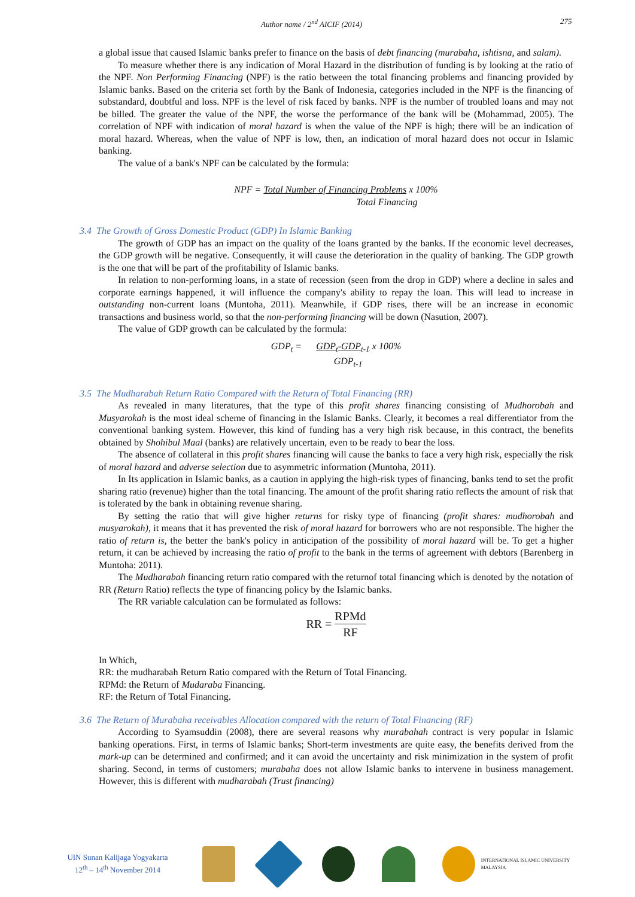Author name / 2<sup>nd</sup> AICIF (2014) 275
a global issue that caused Islamic banks prefer to finance on the basis of debt financing (murabaha, ishtisna, and salam).
To measure whether there is any indication of Moral Hazard in the distribution of funding is by looking at the ratio of the NPF. Non Performing Financing (NPF) is the ratio between the total financing problems and financing provided by Islamic banks. Based on the criteria set forth by the Bank of Indonesia, categories included in the NPF is the financing of substandard, doubtful and loss. NPF is the level of risk faced by banks. NPF is the number of troubled loans and may not be billed. The greater the value of the NPF, the worse the performance of the bank will be (Mohammad, 2005). The correlation of NPF with indication of moral hazard is when the value of the NPF is high; there will be an indication of moral hazard. Whereas, when the value of NPF is low, then, an indication of moral hazard does not occur in Islamic banking.
The value of a bank's NPF can be calculated by the formula:
NPF = Total Number of Financing Problems x 100%
Total Financing
3.4 The Growth of Gross Domestic Product (GDP) In Islamic Banking
The growth of GDP has an impact on the quality of the loans granted by the banks. If the economic level decreases, the GDP growth will be negative. Consequently, it will cause the deterioration in the quality of banking. The GDP growth is the one that will be part of the profitability of Islamic banks.
In relation to non-performing loans, in a state of recession (seen from the drop in GDP) where a decline in sales and corporate earnings happened, it will influence the company's ability to repay the loan. This will lead to increase in outstanding non-current loans (Muntoha, 2011). Meanwhile, if GDP rises, there will be an increase in economic transactions and business world, so that the non-performing financing will be down (Nasution, 2007).
The value of GDP growth can be calculated by the formula:
GDP<sub>t</sub> = GDP<sub>t</sub>-GDP<sub>t-1</sub> x 100%
GDP<sub>t-1</sub>
3.5 The Mudharabah Return Ratio Compared with the Return of Total Financing (RR)
As revealed in many literatures, that the type of this profit shares financing consisting of Mudhorobah and Musyarokah is the most ideal scheme of financing in the Islamic Banks. Clearly, it becomes a real differentiator from the conventional banking system. However, this kind of funding has a very high risk because, in this contract, the benefits obtained by Shohibul Maal (banks) are relatively uncertain, even to be ready to bear the loss.
The absence of collateral in this profit shares financing will cause the banks to face a very high risk, especially the risk of moral hazard and adverse selection due to asymmetric information (Muntoha, 2011).
In Its application in Islamic banks, as a caution in applying the high-risk types of financing, banks tend to set the profit sharing ratio (revenue) higher than the total financing. The amount of the profit sharing ratio reflects the amount of risk that is tolerated by the bank in obtaining revenue sharing.
By setting the ratio that will give higher returns for risky type of financing (profit shares: mudhorobah and musyarokah), it means that it has prevented the risk of moral hazard for borrowers who are not responsible. The higher the ratio of return is, the better the bank's policy in anticipation of the possibility of moral hazard will be. To get a higher return, it can be achieved by increasing the ratio of profit to the bank in the terms of agreement with debtors (Barenberg in Muntoha: 2011).
The Mudharabah financing return ratio compared with the returnof total financing which is denoted by the notation of RR (Return Ratio) reflects the type of financing policy by the Islamic banks.
The RR variable calculation can be formulated as follows:
RR = RPMd
RF
In Which,
RR: the mudharabah Return Ratio compared with the Return of Total Financing.
RPMd: the Return of Mudaraba Financing.
RF: the Return of Total Financing.
3.6 The Return of Murabaha receivables Allocation compared with the return of Total Financing (RF)
According to Syamsuddin (2008), there are several reasons why murabahah contract is very popular in Islamic banking operations. First, in terms of Islamic banks; Short-term investments are quite easy, the benefits derived from the mark-up can be determined and confirmed; and it can avoid the uncertainty and risk minimization in the system of profit sharing. Second, in terms of customers; murabaha does not allow Islamic banks to intervene in business management. However, this is different with mudharabah (Trust financing)
UIN Sunan Kalijaga Yogyakarta
12<sup>th</sup> – 14<sup>th</sup> November 2014
INTERNATIONAL ISLAMIC UNIVERSITY MALAYSIA